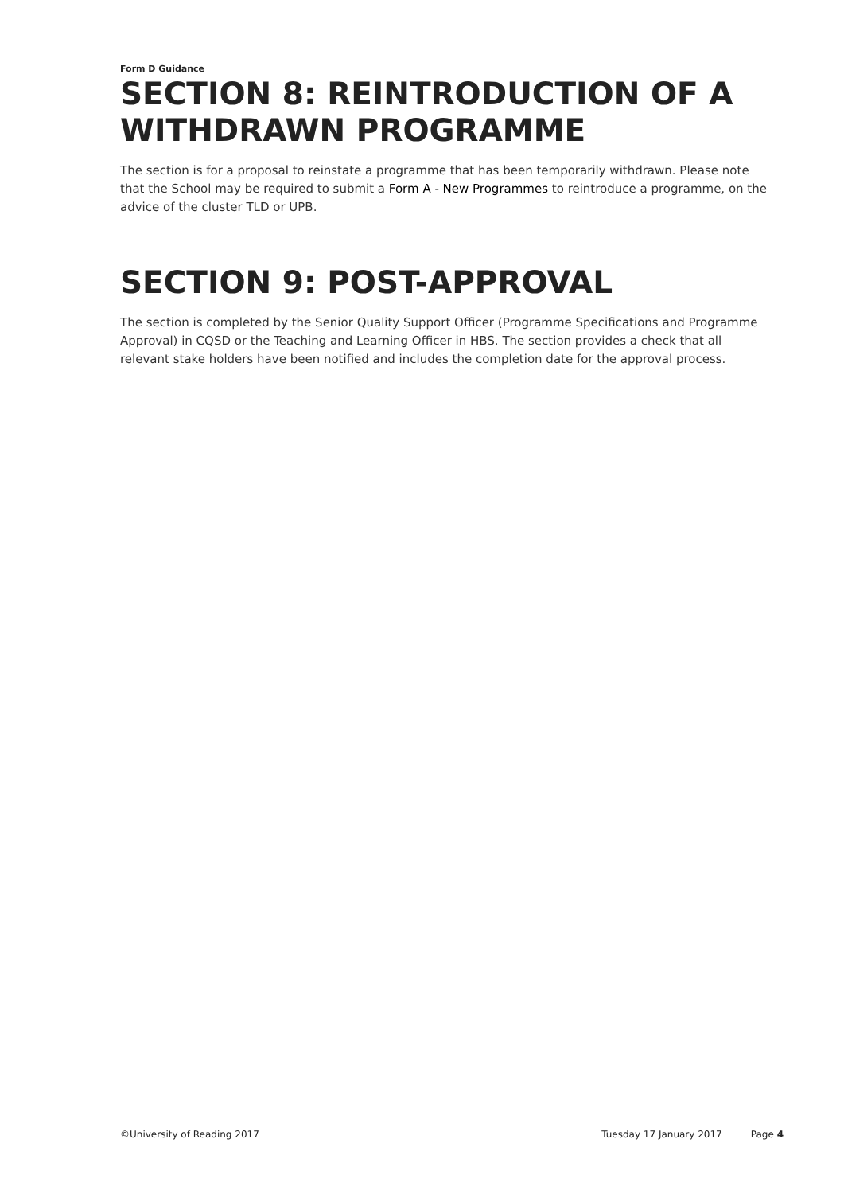Form D Guidance
SECTION 8: REINTRODUCTION OF A WITHDRAWN PROGRAMME
The section is for a proposal to reinstate a programme that has been temporarily withdrawn. Please note that the School may be required to submit a Form A - New Programmes to reintroduce a programme, on the advice of the cluster TLD or UPB.
SECTION 9: POST-APPROVAL
The section is completed by the Senior Quality Support Officer (Programme Specifications and Programme Approval) in CQSD or the Teaching and Learning Officer in HBS. The section provides a check that all relevant stake holders have been notified and includes the completion date for the approval process.
©University of Reading 2017 Tuesday 17 January 2017 Page 4